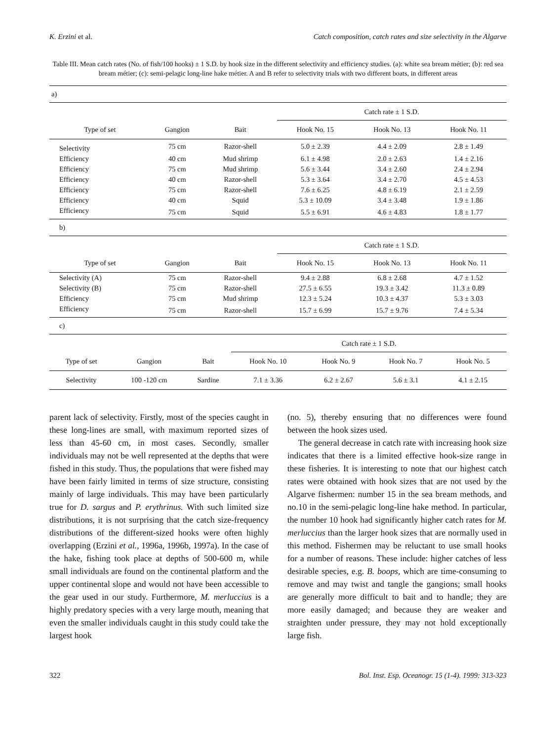K. Erzini et al. Catch composition, catch rates and size selectivity in the Algarve
Table III. Mean catch rates (No. of fish/100 hooks) ± 1 S.D. by hook size in the different selectivity and efficiency studies. (a): white sea bream métier; (b): red sea bream métier; (c): semi-pelagic long-line hake métier. A and B refer to selectivity trials with two different boats, in different areas
| a) | | | | | |
| | | | Catch rate ± 1 S.D. | | |
| Type of set | Gangion | Bait | Hook No. 15 | Hook No. 13 | Hook No. 11 |
| Selectivity | 75 cm | Razor-shell | 5.0 ± 2.39 | 4.4 ± 2.09 | 2.8 ± 1.49 |
| Efficiency | 40 cm | Mud shrimp | 6.1 ± 4.98 | 2.0 ± 2.63 | 1.4 ± 2.16 |
| Efficiency | 75 cm | Mud shrimp | 5.6 ± 3.44 | 3.4 ± 2.60 | 2.4 ± 2.94 |
| Efficiency | 40 cm | Razor-shell | 5.3 ± 3.64 | 3.4 ± 2.70 | 4.5 ± 4.53 |
| Efficiency | 75 cm | Razor-shell | 7.6 ± 6.25 | 4.8 ± 6.19 | 2.1 ± 2.59 |
| Efficiency | 40 cm | Squid | 5.3 ± 10.09 | 3.4 ± 3.48 | 1.9 ± 1.86 |
| Efficiency | 75 cm | Squid | 5.5 ± 6.91 | 4.6 ± 4.83 | 1.8 ± 1.77 |
| b) | | | | | |
| | | | Catch rate ± 1 S.D. | | |
| Type of set | Gangion | Bait | Hook No. 15 | Hook No. 13 | Hook No. 11 |
| Selectivity (A) | 75 cm | Razor-shell | 9.4 ± 2.88 | 6.8 ± 2.68 | 4.7 ± 1.52 |
| Selectivity (B) | 75 cm | Razor-shell | 27.5 ± 6.55 | 19.3 ± 3.42 | 11.3 ± 0.89 |
| Efficiency | 75 cm | Mud shrimp | 12.3 ± 5.24 | 10.3 ± 4.37 | 5.3 ± 3.03 |
| Efficiency | 75 cm | Razor-shell | 15.7 ± 6.99 | 15.7 ± 9.76 | 7.4 ± 5.34 |
| c) | | | | | | |
| | | | Catch rate ± 1 S.D. | | | |
| Type of set | Gangion | Bait | Hook No. 10 | Hook No. 9 | Hook No. 7 | Hook No. 5 |
| Selectivity | 100 -120 cm | Sardine | 7.1 ± 3.36 | 6.2 ± 2.67 | 5.6 ± 3.1 | 4.1 ± 2.15 |
parent lack of selectivity. Firstly, most of the species caught in these long-lines are small, with maximum reported sizes of less than 45-60 cm, in most cases. Secondly, smaller individuals may not be well represented at the depths that were fished in this study. Thus, the populations that were fished may have been fairly limited in terms of size structure, consisting mainly of large individuals. This may have been particularly true for D. sargus and P. erythrinus. With such limited size distributions, it is not surprising that the catch size-frequency distributions of the different-sized hooks were often highly overlapping (Erzini et al., 1996a, 1996b, 1997a). In the case of the hake, fishing took place at depths of 500-600 m, while small individuals are found on the continental platform and the upper continental slope and would not have been accessible to the gear used in our study. Furthermore, M. merluccius is a highly predatory species with a very large mouth, meaning that even the smaller individuals caught in this study could take the largest hook
(no. 5), thereby ensuring that no differences were found between the hook sizes used.
The general decrease in catch rate with increasing hook size indicates that there is a limited effective hook-size range in these fisheries. It is interesting to note that our highest catch rates were obtained with hook sizes that are not used by the Algarve fishermen: number 15 in the sea bream methods, and no.10 in the semi-pelagic long-line hake method. In particular, the number 10 hook had significantly higher catch rates for M. merluccius than the larger hook sizes that are normally used in this method. Fishermen may be reluctant to use small hooks for a number of reasons. These include: higher catches of less desirable species, e.g. B. boops, which are time-consuming to remove and may twist and tangle the gangions; small hooks are generally more difficult to bait and to handle; they are more easily damaged; and because they are weaker and straighten under pressure, they may not hold exceptionally large fish.
322 Bol. Inst. Esp. Oceanogr. 15 (1-4). 1999: 313-323